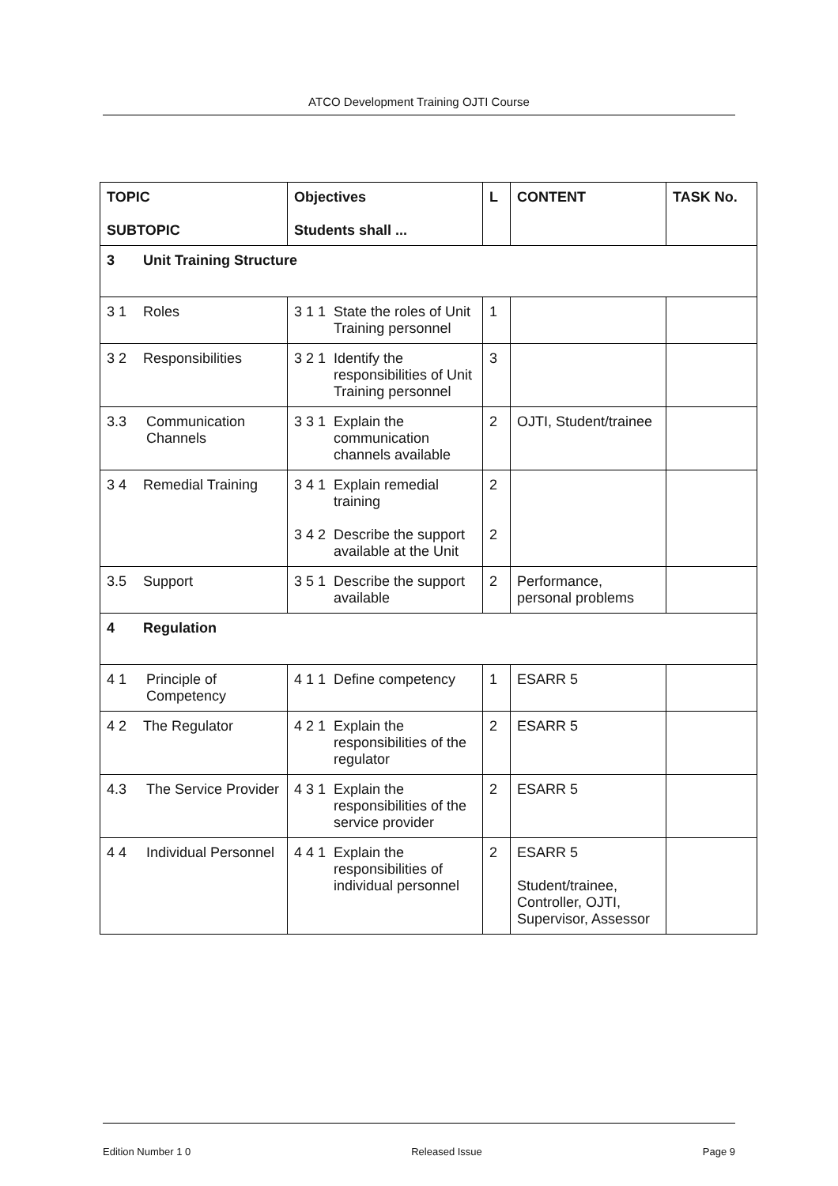ATCO Development Training OJTI Course
| TOPIC SUBTOPIC | Objectives Students shall ... | L | CONTENT | TASK No. |
| --- | --- | --- | --- | --- |
| 3 Unit Training Structure | | | | |
| 3 1 Roles | 3 1 1 State the roles of Unit Training personnel | 1 | | |
| 3 2 Responsibilities | 3 2 1 Identify the responsibilities of Unit Training personnel | 3 | | |
| 3.3 Communication Channels | 3 3 1 Explain the communication channels available | 2 | OJTI, Student/trainee | |
| 3 4 Remedial Training | 3 4 1 Explain remedial training 3 4 2 Describe the support available at the Unit | 2 2 | | |
| 3.5 Support | 3 5 1 Describe the support available | 2 | Performance, personal problems | |
| 4 Regulation | | | | |
| 4 1 Principle of Competency | 4 1 1 Define competency | 1 | ESARR 5 | |
| 4 2 The Regulator | 4 2 1 Explain the responsibilities of the regulator | 2 | ESARR 5 | |
| 4.3 The Service Provider | 4 3 1 Explain the responsibilities of the service provider | 2 | ESARR 5 | |
| 4 4 Individual Personnel | 4 4 1 Explain the responsibilities of individual personnel | 2 | ESARR 5 Student/trainee, Controller, OJTI, Supervisor, Assessor | |
Edition Number 1 0 Released Issue Page 9